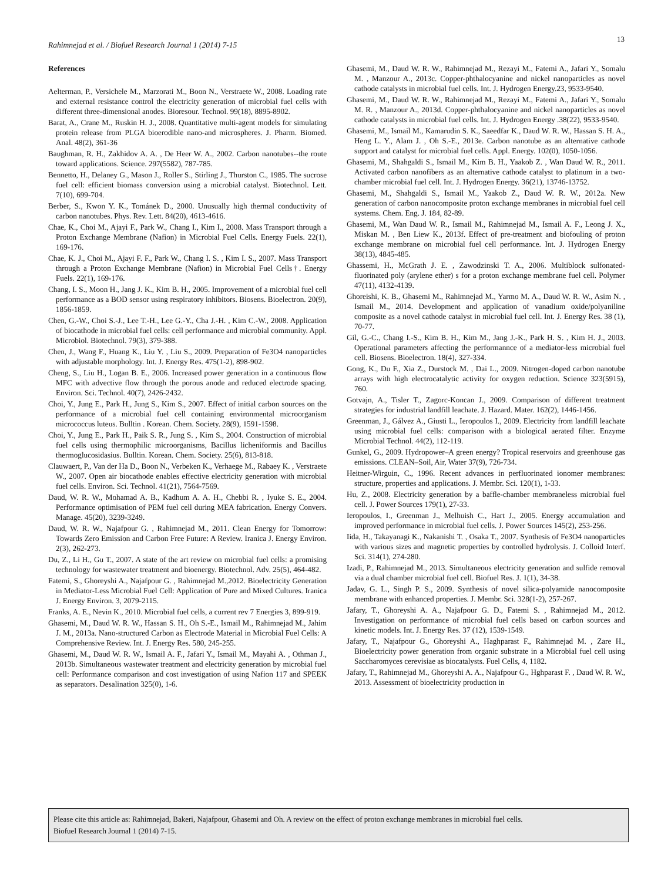Rahimnejad et al. / Biofuel Research Journal 1 (2014) 7-15
13
References
Aelterman, P., Versichele M., Marzorati M., Boon N., Verstraete W., 2008. Loading rate and external resistance control the electricity generation of microbial fuel cells with different three-dimensional anodes. Bioresour. Technol. 99(18), 8895-8902.
Barat, A., Crane M., Ruskin H. J., 2008. Quantitative multi-agent models for simulating protein release from PLGA bioerodible nano-and microspheres. J. Pharm. Biomed. Anal. 48(2), 361-36
Baughman, R. H., Zakhidov A. A. , De Heer W. A., 2002. Carbon nanotubes--the route toward applications. Science. 297(5582), 787-785.
Bennetto, H., Delaney G., Mason J., Roller S., Stirling J., Thurston C., 1985. The sucrose fuel cell: efficient biomass conversion using a microbial catalyst. Biotechnol. Lett. 7(10), 699-704.
Berber, S., Kwon Y. K., Tománek D., 2000. Unusually high thermal conductivity of carbon nanotubes. Phys. Rev. Lett. 84(20), 4613-4616.
Chae, K., Choi M., Ajayi F., Park W., Chang I., Kim I., 2008. Mass Transport through a Proton Exchange Membrane (Nafion) in Microbial Fuel Cells. Energy Fuels. 22(1), 169-176.
Chae, K. J., Choi M., Ajayi F. F., Park W., Chang I. S. , Kim I. S., 2007. Mass Transport through a Proton Exchange Membrane (Nafion) in Microbial Fuel Cells†. Energy Fuels. 22(1), 169-176.
Chang, I. S., Moon H., Jang J. K., Kim B. H., 2005. Improvement of a microbial fuel cell performance as a BOD sensor using respiratory inhibitors. Biosens. Bioelectron. 20(9), 1856-1859.
Chen, G.-W., Choi S.-J., Lee T.-H., Lee G.-Y., Cha J.-H. , Kim C.-W., 2008. Application of biocathode in microbial fuel cells: cell performance and microbial community. Appl. Microbiol. Biotechnol. 79(3), 379-388.
Chen, J., Wang F., Huang K., Liu Y. , Liu S., 2009. Preparation of Fe3O4 nanoparticles with adjustable morphology. Int. J. Energy Res. 475(1-2), 898-902.
Cheng, S., Liu H., Logan B. E., 2006. Increased power generation in a continuous flow MFC with advective flow through the porous anode and reduced electrode spacing. Environ. Sci. Technol. 40(7), 2426-2432.
Choi, Y., Jung E., Park H., Jung S., Kim S., 2007. Effect of initial carbon sources on the performance of a microbial fuel cell containing environmental microorganism micrococcus luteus. Bulltin . Korean. Chem. Society. 28(9), 1591-1598.
Choi, Y., Jung E., Park H., Paik S. R., Jung S. , Kim S., 2004. Construction of microbial fuel cells using thermophilic microorganisms, Bacillus licheniformis and Bacillus thermoglucosidasius. Bulltin. Korean. Chem. Society. 25(6), 813-818.
Clauwaert, P., Van der Ha D., Boon N., Verbeken K., Verhaege M., Rabaey K. , Verstraete W., 2007. Open air biocathode enables effective electricity generation with microbial fuel cells. Environ. Sci. Technol. 41(21), 7564-7569.
Daud, W. R. W., Mohamad A. B., Kadhum A. A. H., Chebbi R. , Iyuke S. E., 2004. Performance optimisation of PEM fuel cell during MEA fabrication. Energy Convers. Manage. 45(20), 3239-3249.
Daud, W. R. W., Najafpour G. , Rahimnejad M., 2011. Clean Energy for Tomorrow: Towards Zero Emission and Carbon Free Future: A Review. Iranica J. Energy Environ. 2(3), 262-273.
Du, Z., Li H., Gu T., 2007. A state of the art review on microbial fuel cells: a promising technology for wastewater treatment and bioenergy. Biotechnol. Adv. 25(5), 464-482.
Fatemi, S., Ghoreyshi A., Najafpour G. , Rahimnejad M.,2012. Bioelectricity Generation in Mediator-Less Microbial Fuel Cell: Application of Pure and Mixed Cultures. Iranica J. Energy Environ. 3, 2079-2115.
Franks, A. E., Nevin K., 2010. Microbial fuel cells, a current rev 7 Energies 3, 899-919.
Ghasemi, M., Daud W. R. W., Hassan S. H., Oh S.-E., Ismail M., Rahimnejad M., Jahim J. M., 2013a. Nano-structured Carbon as Electrode Material in Microbial Fuel Cells: A Comprehensive Review. Int. J. Energy Res. 580, 245-255.
Ghasemi, M., Daud W. R. W., Ismail A. F., Jafari Y., Ismail M., Mayahi A. , Othman J., 2013b. Simultaneous wastewater treatment and electricity generation by microbial fuel cell: Performance comparison and cost investigation of using Nafion 117 and SPEEK as separators. Desalination 325(0), 1-6.
Ghasemi, M., Daud W. R. W., Rahimnejad M., Rezayi M., Fatemi A., Jafari Y., Somalu M. , Manzour A., 2013c. Copper-phthalocyanine and nickel nanoparticles as novel cathode catalysts in microbial fuel cells. Int. J. Hydrogen Energy.23, 9533-9540.
Ghasemi, M., Daud W. R. W., Rahimnejad M., Rezayi M., Fatemi A., Jafari Y., Somalu M. R. , Manzour A., 2013d. Copper-phthalocyanine and nickel nanoparticles as novel cathode catalysts in microbial fuel cells. Int. J. Hydrogen Energy .38(22), 9533-9540.
Ghasemi, M., Ismail M., Kamarudin S. K., Saeedfar K., Daud W. R. W., Hassan S. H. A., Heng L. Y., Alam J. , Oh S.-E., 2013e. Carbon nanotube as an alternative cathode support and catalyst for microbial fuel cells. Appl. Energy. 102(0), 1050-1056.
Ghasemi, M., Shahgaldi S., Ismail M., Kim B. H., Yaakob Z. , Wan Daud W. R., 2011. Activated carbon nanofibers as an alternative cathode catalyst to platinum in a two-chamber microbial fuel cell. Int. J. Hydrogen Energy. 36(21), 13746-13752.
Ghasemi, M., Shahgaldi S., Ismail M., Yaakob Z., Daud W. R. W., 2012a. New generation of carbon nanocomposite proton exchange membranes in microbial fuel cell systems. Chem. Eng. J. 184, 82-89.
Ghasemi, M., Wan Daud W. R., Ismail M., Rahimnejad M., Ismail A. F., Leong J. X., Miskan M. , Ben Liew K., 2013f. Effect of pre-treatment and biofouling of proton exchange membrane on microbial fuel cell performance. Int. J. Hydrogen Energy 38(13), 4845-485.
Ghassemi, H., McGrath J. E. , Zawodzinski T. A., 2006. Multiblock sulfonated-fluorinated poly (arylene ether) s for a proton exchange membrane fuel cell. Polymer 47(11), 4132-4139.
Ghoreishi, K. B., Ghasemi M., Rahimnejad M., Yarmo M. A., Daud W. R. W., Asim N. , Ismail M., 2014. Development and application of vanadium oxide/polyaniline composite as a novel cathode catalyst in microbial fuel cell. Int. J. Energy Res. 38 (1), 70-77.
Gil, G.-C., Chang I.-S., Kim B. H., Kim M., Jang J.-K., Park H. S. , Kim H. J., 2003. Operational parameters affecting the performannce of a mediator-less microbial fuel cell. Biosens. Bioelectron. 18(4), 327-334.
Gong, K., Du F., Xia Z., Durstock M. , Dai L., 2009. Nitrogen-doped carbon nanotube arrays with high electrocatalytic activity for oxygen reduction. Science 323(5915), 760.
Gotvajn, A., Tisler T., Zagorc-Koncan J., 2009. Comparison of different treatment strategies for industrial landfill leachate. J. Hazard. Mater. 162(2), 1446-1456.
Greenman, J., Gálvez A., Giusti L., Ieropoulos I., 2009. Electricity from landfill leachate using microbial fuel cells: comparison with a biological aerated filter. Enzyme Microbial Technol. 44(2), 112-119.
Gunkel, G., 2009. Hydropower–A green energy? Tropical reservoirs and greenhouse gas emissions. CLEAN–Soil, Air, Water 37(9), 726-734.
Heitner-Wirguin, C., 1996. Recent advances in perfluorinated ionomer membranes: structure, properties and applications. J. Membr. Sci. 120(1), 1-33.
Hu, Z., 2008. Electricity generation by a baffle-chamber membraneless microbial fuel cell. J. Power Sources 179(1), 27-33.
Ieropoulos, I., Greenman J., Melhuish C., Hart J., 2005. Energy accumulation and improved performance in microbial fuel cells. J. Power Sources 145(2), 253-256.
Iida, H., Takayanagi K., Nakanishi T. , Osaka T., 2007. Synthesis of Fe3O4 nanoparticles with various sizes and magnetic properties by controlled hydrolysis. J. Colloid Interf. Sci. 314(1), 274-280.
Izadi, P., Rahimnejad M., 2013. Simultaneous electricity generation and sulfide removal via a dual chamber microbial fuel cell. Biofuel Res. J. 1(1), 34-38.
Jadav, G. L., Singh P. S., 2009. Synthesis of novel silica-polyamide nanocomposite membrane with enhanced properties. J. Membr. Sci. 328(1-2), 257-267.
Jafary, T., Ghoreyshi A. A., Najafpour G. D., Fatemi S. , Rahimnejad M., 2012. Investigation on performance of microbial fuel cells based on carbon sources and kinetic models. Int. J. Energy Res. 37 (12), 1539-1549.
Jafary, T., Najafpour G., Ghoreyshi A., Haghparast F., Rahimnejad M. , Zare H., Bioelectricity power generation from organic substrate in a Microbial fuel cell using Saccharomyces cerevisiae as biocatalysts. Fuel Cells, 4, 1182.
Jafary, T., Rahimnejad M., Ghoreyshi A. A., Najafpour G., Hghparast F. , Daud W. R. W., 2013. Assessment of bioelectricity production in
Please cite this article as: Rahimnejad, Bakeri, Najafpour, Ghasemi and Oh. A review on the effect of proton exchange membranes in microbial fuel cells.
Biofuel Research Journal 1 (2014) 7-15.